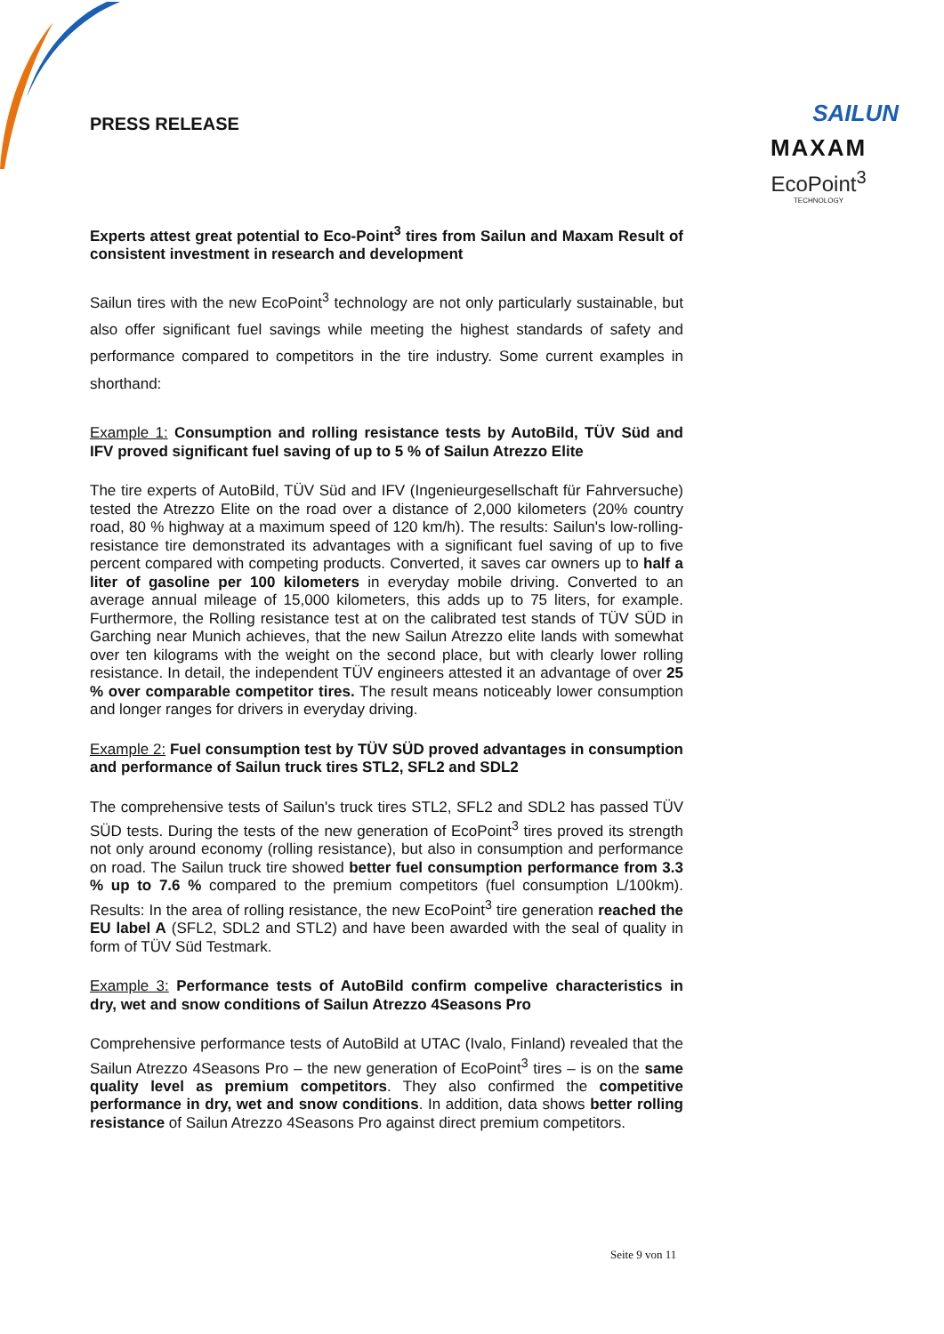SAILUN
MAXAM
EcoPoint<sup>3</sup>
TECHNOLOGY
PRESS RELEASE
Experts attest great potential to Eco-Point<sup>3</sup> tires from Sailun and Maxam Result of consistent investment in research and development
Sailun tires with the new EcoPoint<sup>3</sup> technology are not only particularly sustainable, but also offer significant fuel savings while meeting the highest standards of safety and performance compared to competitors in the tire industry. Some current examples in shorthand:
Example 1: Consumption and rolling resistance tests by AutoBild, TÜV Süd and IFV proved significant fuel saving of up to 5 % of Sailun Atrezzo Elite
The tire experts of AutoBild, TÜV Süd and IFV (Ingenieurgesellschaft für Fahrversuche) tested the Atrezzo Elite on the road over a distance of 2,000 kilometers (20% country road, 80 % highway at a maximum speed of 120 km/h). The results: Sailun's low-rolling-resistance tire demonstrated its advantages with a significant fuel saving of up to five percent compared with competing products. Converted, it saves car owners up to half a liter of gasoline per 100 kilometers in everyday mobile driving. Converted to an average annual mileage of 15,000 kilometers, this adds up to 75 liters, for example. Furthermore, the Rolling resistance test at on the calibrated test stands of TÜV SÜD in Garching near Munich achieves, that the new Sailun Atrezzo elite lands with somewhat over ten kilograms with the weight on the second place, but with clearly lower rolling resistance. In detail, the independent TÜV engineers attested it an advantage of over 25 % over comparable competitor tires. The result means noticeably lower consumption and longer ranges for drivers in everyday driving.
Example 2: Fuel consumption test by TÜV SÜD proved advantages in consumption and performance of Sailun truck tires STL2, SFL2 and SDL2
The comprehensive tests of Sailun's truck tires STL2, SFL2 and SDL2 has passed TÜV SÜD tests. During the tests of the new generation of EcoPoint<sup>3</sup> tires proved its strength not only around economy (rolling resistance), but also in consumption and performance on road. The Sailun truck tire showed better fuel consumption performance from 3.3 % up to 7.6 % compared to the premium competitors (fuel consumption L/100km). Results: In the area of rolling resistance, the new EcoPoint<sup>3</sup> tire generation reached the EU label A (SFL2, SDL2 and STL2) and have been awarded with the seal of quality in form of TÜV Süd Testmark.
Example 3: Performance tests of AutoBild confirm compelive characteristics in dry, wet and snow conditions of Sailun Atrezzo 4Seasons Pro
Comprehensive performance tests of AutoBild at UTAC (Ivalo, Finland) revealed that the Sailun Atrezzo 4Seasons Pro – the new generation of EcoPoint<sup>3</sup> tires – is on the same quality level as premium competitors. They also confirmed the competitive performance in dry, wet and snow conditions. In addition, data shows better rolling resistance of Sailun Atrezzo 4Seasons Pro against direct premium competitors.
Seite 9 von 11